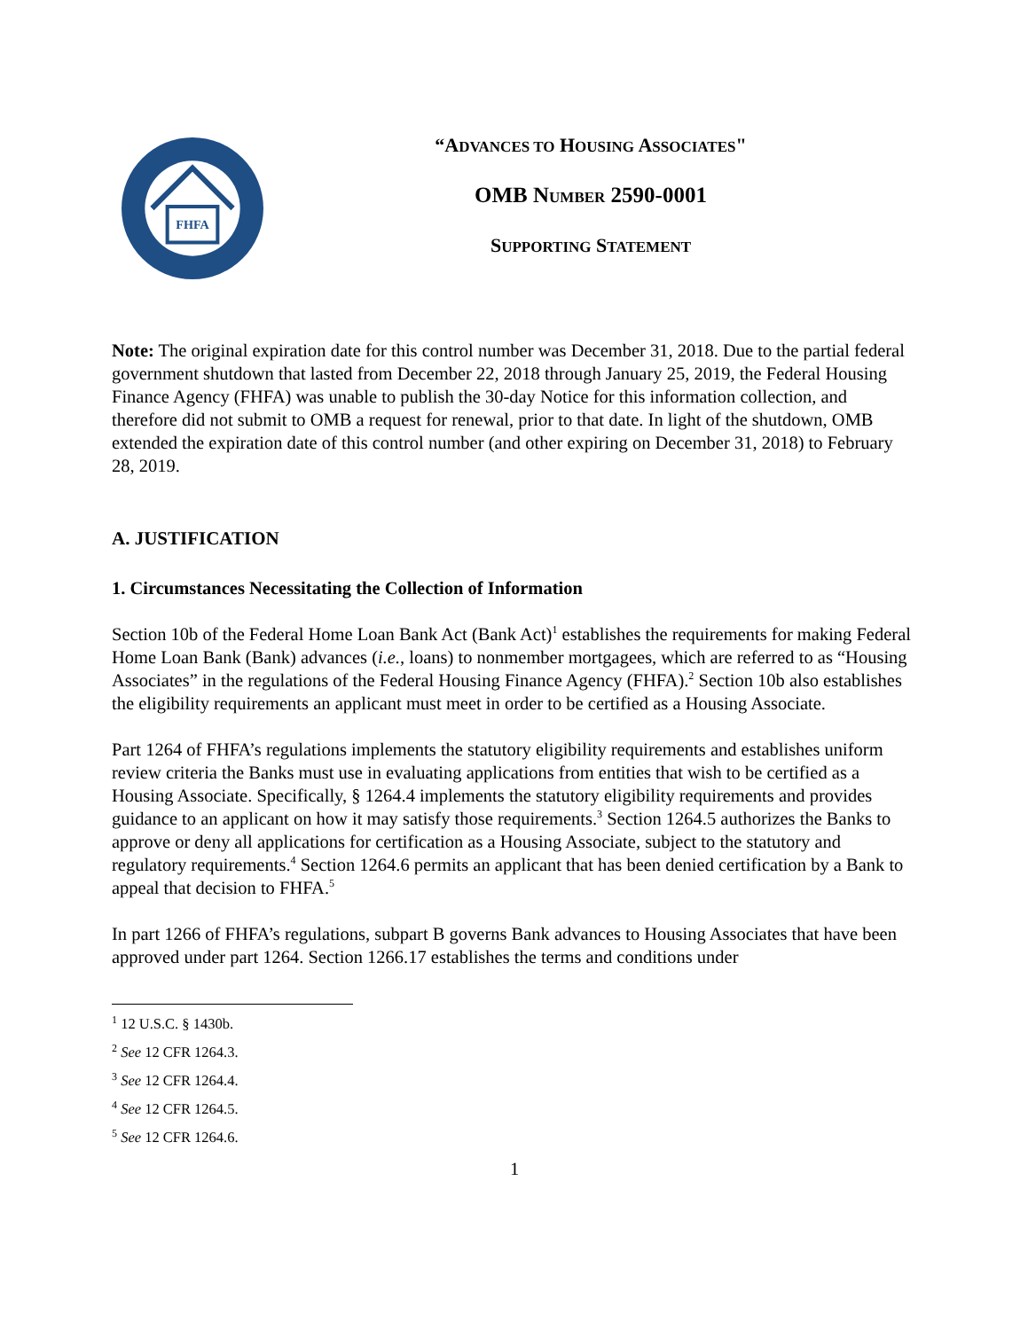FHFA
“ADVANCES TO HOUSING ASSOCIATES"
OMB NUMBER 2590-0001
SUPPORTING STATEMENT
Note: The original expiration date for this control number was December 31, 2018. Due to the partial federal government shutdown that lasted from December 22, 2018 through January 25, 2019, the Federal Housing Finance Agency (FHFA) was unable to publish the 30-day Notice for this information collection, and therefore did not submit to OMB a request for renewal, prior to that date. In light of the shutdown, OMB extended the expiration date of this control number (and other expiring on December 31, 2018) to February 28, 2019.
A. JUSTIFICATION
1. Circumstances Necessitating the Collection of Information
Section 10b of the Federal Home Loan Bank Act (Bank Act)<sup>1</sup> establishes the requirements for making Federal Home Loan Bank (Bank) advances (i.e., loans) to nonmember mortgagees, which are referred to as “Housing Associates” in the regulations of the Federal Housing Finance Agency (FHFA).<sup>2</sup> Section 10b also establishes the eligibility requirements an applicant must meet in order to be certified as a Housing Associate.
Part 1264 of FHFA’s regulations implements the statutory eligibility requirements and establishes uniform review criteria the Banks must use in evaluating applications from entities that wish to be certified as a Housing Associate. Specifically, § 1264.4 implements the statutory eligibility requirements and provides guidance to an applicant on how it may satisfy those requirements.<sup>3</sup> Section 1264.5 authorizes the Banks to approve or deny all applications for certification as a Housing Associate, subject to the statutory and regulatory requirements.<sup>4</sup> Section 1264.6 permits an applicant that has been denied certification by a Bank to appeal that decision to FHFA.<sup>5</sup>
In part 1266 of FHFA’s regulations, subpart B governs Bank advances to Housing Associates that have been approved under part 1264. Section 1266.17 establishes the terms and conditions under
<sup>1</sup> 12 U.S.C. § 1430b.
<sup>2</sup> See 12 CFR 1264.3.
<sup>3</sup> See 12 CFR 1264.4.
<sup>4</sup> See 12 CFR 1264.5.
<sup>5</sup> See 12 CFR 1264.6.
1